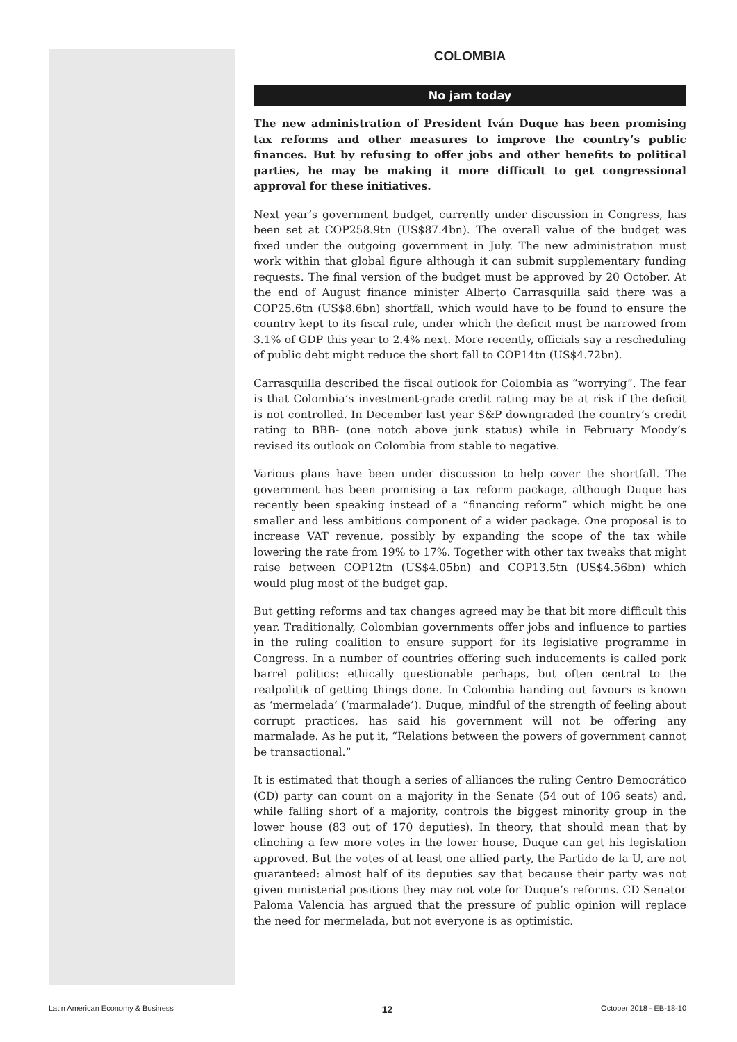COLOMBIA
No jam today
The new administration of President Iván Duque has been promising tax reforms and other measures to improve the country’s public finances. But by refusing to offer jobs and other benefits to political parties, he may be making it more difficult to get congressional approval for these initiatives.
Next year’s government budget, currently under discussion in Congress, has been set at COP258.9tn (US$87.4bn). The overall value of the budget was fixed under the outgoing government in July. The new administration must work within that global figure although it can submit supplementary funding requests. The final version of the budget must be approved by 20 October. At the end of August finance minister Alberto Carrasquilla said there was a COP25.6tn (US$8.6bn) shortfall, which would have to be found to ensure the country kept to its fiscal rule, under which the deficit must be narrowed from 3.1% of GDP this year to 2.4% next. More recently, officials say a rescheduling of public debt might reduce the short fall to COP14tn (US$4.72bn).
Carrasquilla described the fiscal outlook for Colombia as “worrying”. The fear is that Colombia’s investment-grade credit rating may be at risk if the deficit is not controlled. In December last year S&P downgraded the country’s credit rating to BBB- (one notch above junk status) while in February Moody’s revised its outlook on Colombia from stable to negative.
Various plans have been under discussion to help cover the shortfall. The government has been promising a tax reform package, although Duque has recently been speaking instead of a “financing reform” which might be one smaller and less ambitious component of a wider package. One proposal is to increase VAT revenue, possibly by expanding the scope of the tax while lowering the rate from 19% to 17%. Together with other tax tweaks that might raise between COP12tn (US$4.05bn) and COP13.5tn (US$4.56bn) which would plug most of the budget gap.
But getting reforms and tax changes agreed may be that bit more difficult this year. Traditionally, Colombian governments offer jobs and influence to parties in the ruling coalition to ensure support for its legislative programme in Congress. In a number of countries offering such inducements is called pork barrel politics: ethically questionable perhaps, but often central to the realpolitik of getting things done. In Colombia handing out favours is known as ‘mermelada’ (‘marmalade’). Duque, mindful of the strength of feeling about corrupt practices, has said his government will not be offering any marmalade. As he put it, “Relations between the powers of government cannot be transactional.”
It is estimated that though a series of alliances the ruling Centro Democrático (CD) party can count on a majority in the Senate (54 out of 106 seats) and, while falling short of a majority, controls the biggest minority group in the lower house (83 out of 170 deputies). In theory, that should mean that by clinching a few more votes in the lower house, Duque can get his legislation approved. But the votes of at least one allied party, the Partido de la U, are not guaranteed: almost half of its deputies say that because their party was not given ministerial positions they may not vote for Duque’s reforms. CD Senator Paloma Valencia has argued that the pressure of public opinion will replace the need for mermelada, but not everyone is as optimistic.
Latin American Economy & Business 12 October 2018 - EB-18-10